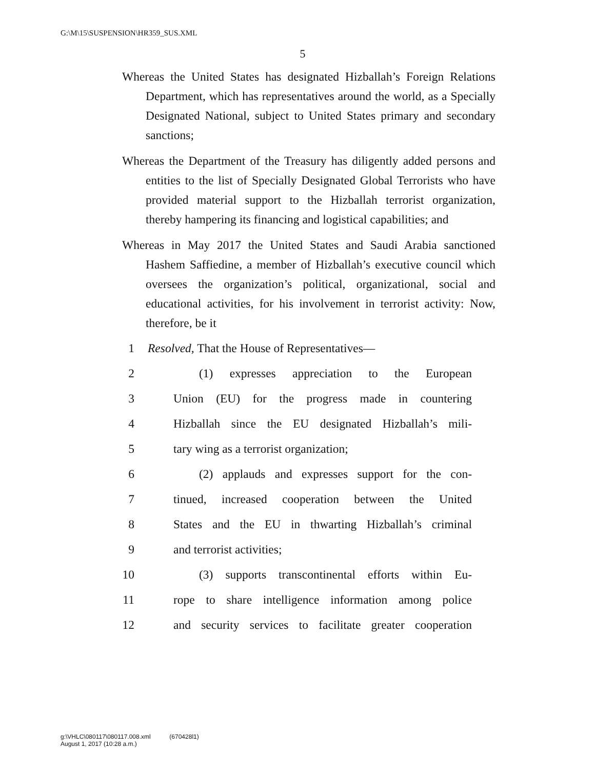G:\M\15\SUSPENSION\HR359_SUS.XML
5
Whereas the United States has designated Hizballah’s Foreign Relations Department, which has representatives around the world, as a Specially Designated National, subject to United States primary and secondary sanctions;
Whereas the Department of the Treasury has diligently added persons and entities to the list of Specially Designated Global Terrorists who have provided material support to the Hizballah terrorist organization, thereby hampering its financing and logistical capabilities; and
Whereas in May 2017 the United States and Saudi Arabia sanctioned Hashem Saffiedine, a member of Hizballah’s executive council which oversees the organization’s political, organizational, social and educational activities, for his involvement in terrorist activity: Now, therefore, be it
1 Resolved, That the House of Representatives—
2 (1) expresses appreciation to the European
3 Union (EU) for the progress made in countering
4 Hizballah since the EU designated Hizballah’s mili-
5 tary wing as a terrorist organization;
6 (2) applauds and expresses support for the con-
7 tinued, increased cooperation between the United
8 States and the EU in thwarting Hizballah’s criminal
9 and terrorist activities;
10 (3) supports transcontinental efforts within Eu-
11 rope to share intelligence information among police
12 and security services to facilitate greater cooperation
g:\VHLC\080117\080117.008.xml (670428l1)
August 1, 2017 (10:28 a.m.)